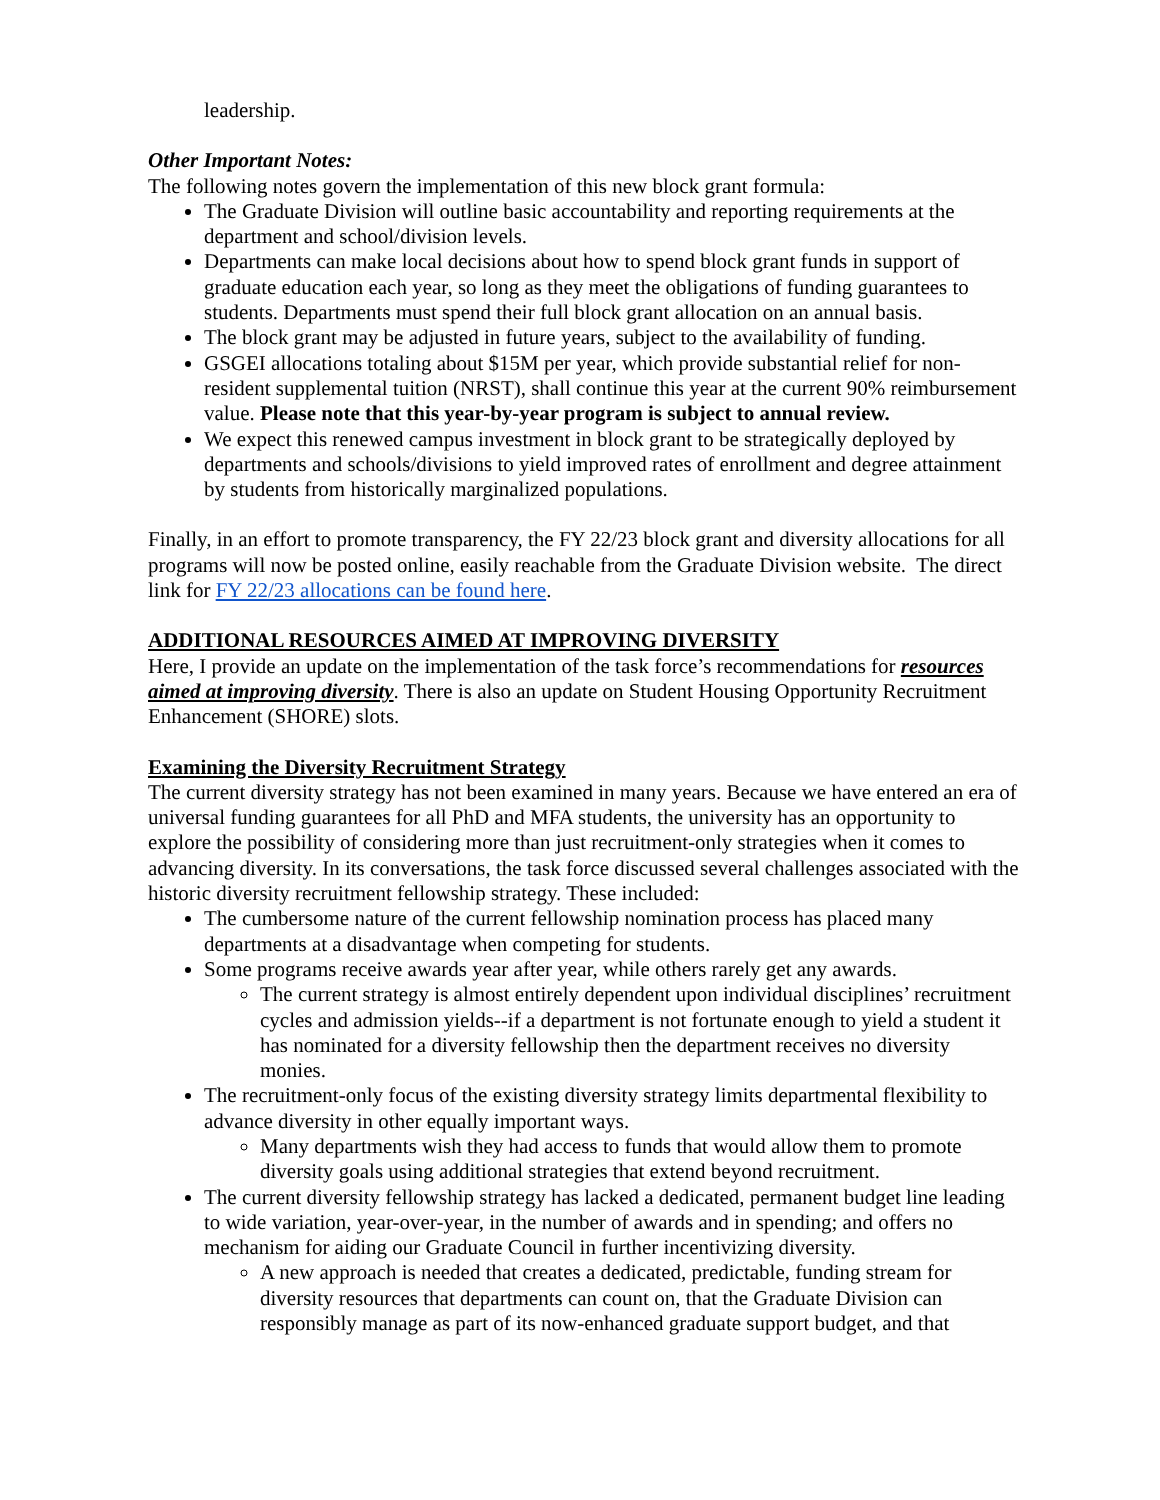leadership.
Other Important Notes:
The following notes govern the implementation of this new block grant formula:
The Graduate Division will outline basic accountability and reporting requirements at the department and school/division levels.
Departments can make local decisions about how to spend block grant funds in support of graduate education each year, so long as they meet the obligations of funding guarantees to students. Departments must spend their full block grant allocation on an annual basis.
The block grant may be adjusted in future years, subject to the availability of funding.
GSGEI allocations totaling about $15M per year, which provide substantial relief for non-resident supplemental tuition (NRST), shall continue this year at the current 90% reimbursement value. Please note that this year-by-year program is subject to annual review.
We expect this renewed campus investment in block grant to be strategically deployed by departments and schools/divisions to yield improved rates of enrollment and degree attainment by students from historically marginalized populations.
Finally, in an effort to promote transparency, the FY 22/23 block grant and diversity allocations for all programs will now be posted online, easily reachable from the Graduate Division website. The direct link for FY 22/23 allocations can be found here.
ADDITIONAL RESOURCES AIMED AT IMPROVING DIVERSITY
Here, I provide an update on the implementation of the task force’s recommendations for resources aimed at improving diversity. There is also an update on Student Housing Opportunity Recruitment Enhancement (SHORE) slots.
Examining the Diversity Recruitment Strategy
The current diversity strategy has not been examined in many years. Because we have entered an era of universal funding guarantees for all PhD and MFA students, the university has an opportunity to explore the possibility of considering more than just recruitment-only strategies when it comes to advancing diversity. In its conversations, the task force discussed several challenges associated with the historic diversity recruitment fellowship strategy. These included:
The cumbersome nature of the current fellowship nomination process has placed many departments at a disadvantage when competing for students.
Some programs receive awards year after year, while others rarely get any awards.
The current strategy is almost entirely dependent upon individual disciplines’ recruitment cycles and admission yields--if a department is not fortunate enough to yield a student it has nominated for a diversity fellowship then the department receives no diversity monies.
The recruitment-only focus of the existing diversity strategy limits departmental flexibility to advance diversity in other equally important ways.
Many departments wish they had access to funds that would allow them to promote diversity goals using additional strategies that extend beyond recruitment.
The current diversity fellowship strategy has lacked a dedicated, permanent budget line leading to wide variation, year-over-year, in the number of awards and in spending; and offers no mechanism for aiding our Graduate Council in further incentivizing diversity.
A new approach is needed that creates a dedicated, predictable, funding stream for diversity resources that departments can count on, that the Graduate Division can responsibly manage as part of its now-enhanced graduate support budget, and that